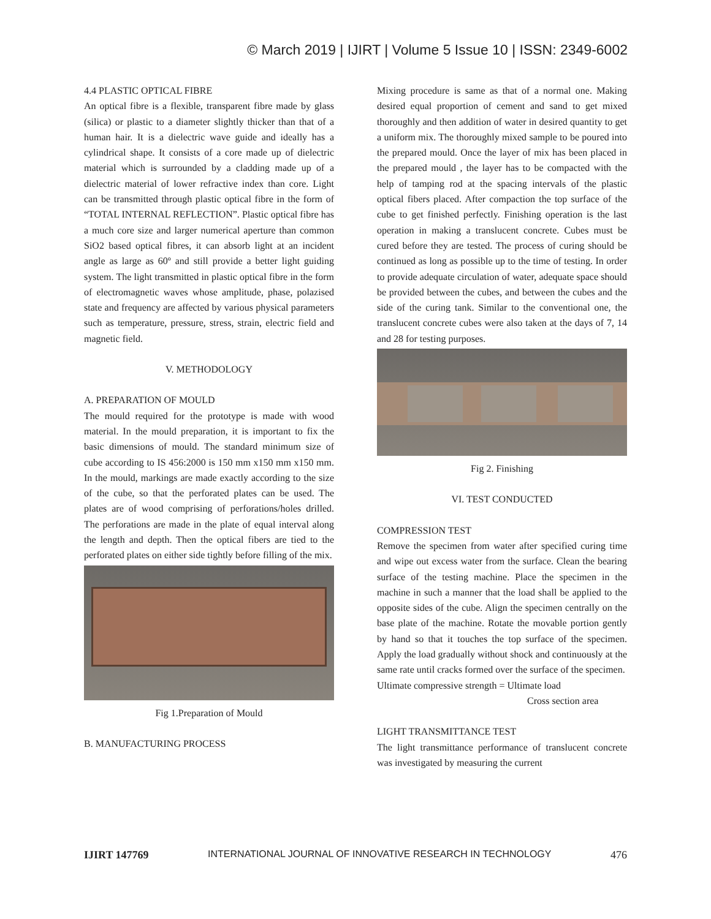© March 2019 | IJIRT | Volume 5 Issue 10 | ISSN: 2349-6002
4.4 PLASTIC OPTICAL FIBRE
An optical fibre is a flexible, transparent fibre made by glass (silica) or plastic to a diameter slightly thicker than that of a human hair. It is a dielectric wave guide and ideally has a cylindrical shape. It consists of a core made up of dielectric material which is surrounded by a cladding made up of a dielectric material of lower refractive index than core. Light can be transmitted through plastic optical fibre in the form of “TOTAL INTERNAL REFLECTION”. Plastic optical fibre has a much core size and larger numerical aperture than common SiO2 based optical fibres, it can absorb light at an incident angle as large as 60º and still provide a better light guiding system. The light transmitted in plastic optical fibre in the form of electromagnetic waves whose amplitude, phase, polazised state and frequency are affected by various physical parameters such as temperature, pressure, stress, strain, electric field and magnetic field.
V. METHODOLOGY
A. PREPARATION OF MOULD
The mould required for the prototype is made with wood material. In the mould preparation, it is important to fix the basic dimensions of mould. The standard minimum size of cube according to IS 456:2000 is 150 mm x150 mm x150 mm. In the mould, markings are made exactly according to the size of the cube, so that the perforated plates can be used. The plates are of wood comprising of perforations/holes drilled. The perforations are made in the plate of equal interval along the length and depth. Then the optical fibers are tied to the perforated plates on either side tightly before filling of the mix.
Fig 1.Preparation of Mould
B. MANUFACTURING PROCESS
Mixing procedure is same as that of a normal one. Making desired equal proportion of cement and sand to get mixed thoroughly and then addition of water in desired quantity to get a uniform mix. The thoroughly mixed sample to be poured into the prepared mould. Once the layer of mix has been placed in the prepared mould , the layer has to be compacted with the help of tamping rod at the spacing intervals of the plastic optical fibers placed. After compaction the top surface of the cube to get finished perfectly. Finishing operation is the last operation in making a translucent concrete. Cubes must be cured before they are tested. The process of curing should be continued as long as possible up to the time of testing. In order to provide adequate circulation of water, adequate space should be provided between the cubes, and between the cubes and the side of the curing tank. Similar to the conventional one, the translucent concrete cubes were also taken at the days of 7, 14 and 28 for testing purposes.
Fig 2. Finishing
VI. TEST CONDUCTED
COMPRESSION TEST
Remove the specimen from water after specified curing time and wipe out excess water from the surface. Clean the bearing surface of the testing machine. Place the specimen in the machine in such a manner that the load shall be applied to the opposite sides of the cube. Align the specimen centrally on the base plate of the machine. Rotate the movable portion gently by hand so that it touches the top surface of the specimen. Apply the load gradually without shock and continuously at the same rate until cracks formed over the surface of the specimen.
Ultimate compressive strength = Ultimate load
Cross section area
LIGHT TRANSMITTANCE TEST
The light transmittance performance of translucent concrete was investigated by measuring the current
IJIRT 147769 INTERNATIONAL JOURNAL OF INNOVATIVE RESEARCH IN TECHNOLOGY 476